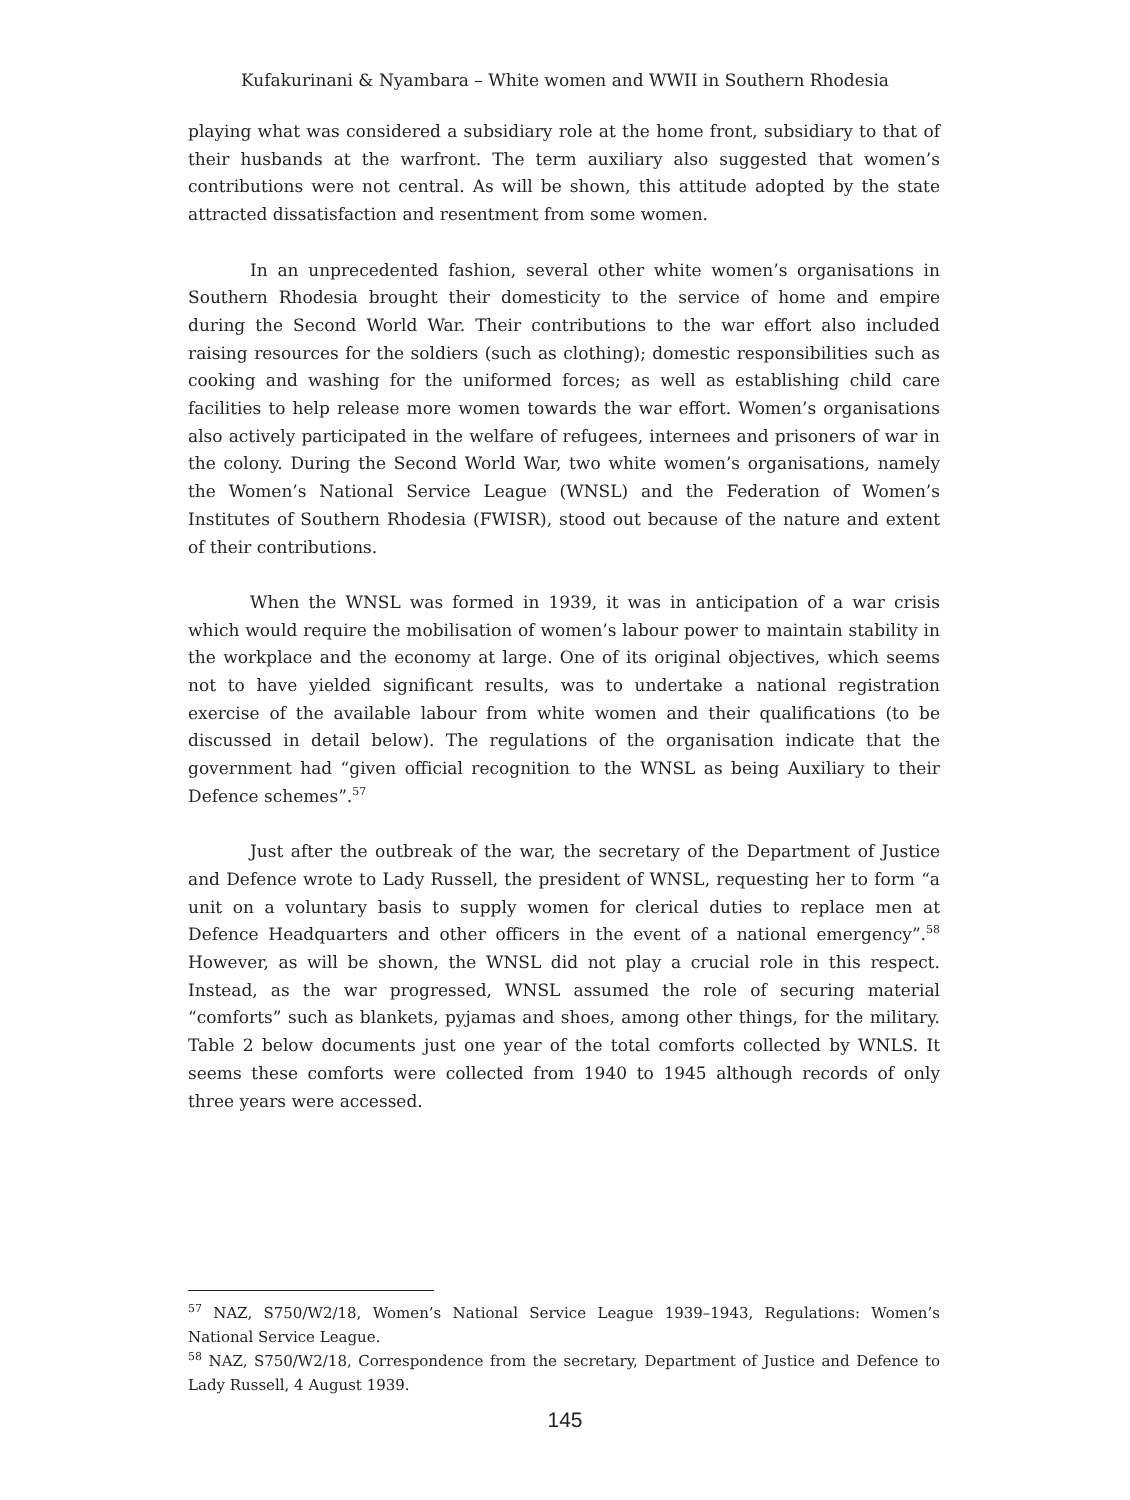Kufakurinani & Nyambara – White women and WWII in Southern Rhodesia
playing what was considered a subsidiary role at the home front, subsidiary to that of their husbands at the warfront. The term auxiliary also suggested that women’s contributions were not central. As will be shown, this attitude adopted by the state attracted dissatisfaction and resentment from some women.
In an unprecedented fashion, several other white women’s organisations in Southern Rhodesia brought their domesticity to the service of home and empire during the Second World War. Their contributions to the war effort also included raising resources for the soldiers (such as clothing); domestic responsibilities such as cooking and washing for the uniformed forces; as well as establishing child care facilities to help release more women towards the war effort. Women’s organisations also actively participated in the welfare of refugees, internees and prisoners of war in the colony. During the Second World War, two white women’s organisations, namely the Women’s National Service League (WNSL) and the Federation of Women’s Institutes of Southern Rhodesia (FWISR), stood out because of the nature and extent of their contributions.
When the WNSL was formed in 1939, it was in anticipation of a war crisis which would require the mobilisation of women’s labour power to maintain stability in the workplace and the economy at large. One of its original objectives, which seems not to have yielded significant results, was to undertake a national registration exercise of the available labour from white women and their qualifications (to be discussed in detail below). The regulations of the organisation indicate that the government had “given official recognition to the WNSL as being Auxiliary to their Defence schemes”.<sup>57</sup>
Just after the outbreak of the war, the secretary of the Department of Justice and Defence wrote to Lady Russell, the president of WNSL, requesting her to form “a unit on a voluntary basis to supply women for clerical duties to replace men at Defence Headquarters and other officers in the event of a national emergency”.<sup>58</sup> However, as will be shown, the WNSL did not play a crucial role in this respect. Instead, as the war progressed, WNSL assumed the role of securing material “comforts” such as blankets, pyjamas and shoes, among other things, for the military. Table 2 below documents just one year of the total comforts collected by WNLS. It seems these comforts were collected from 1940 to 1945 although records of only three years were accessed.
<sup>57</sup> NAZ, S750/W2/18, Women’s National Service League 1939–1943, Regulations: Women’s National Service League.
<sup>58</sup> NAZ, S750/W2/18, Correspondence from the secretary, Department of Justice and Defence to Lady Russell, 4 August 1939.
145